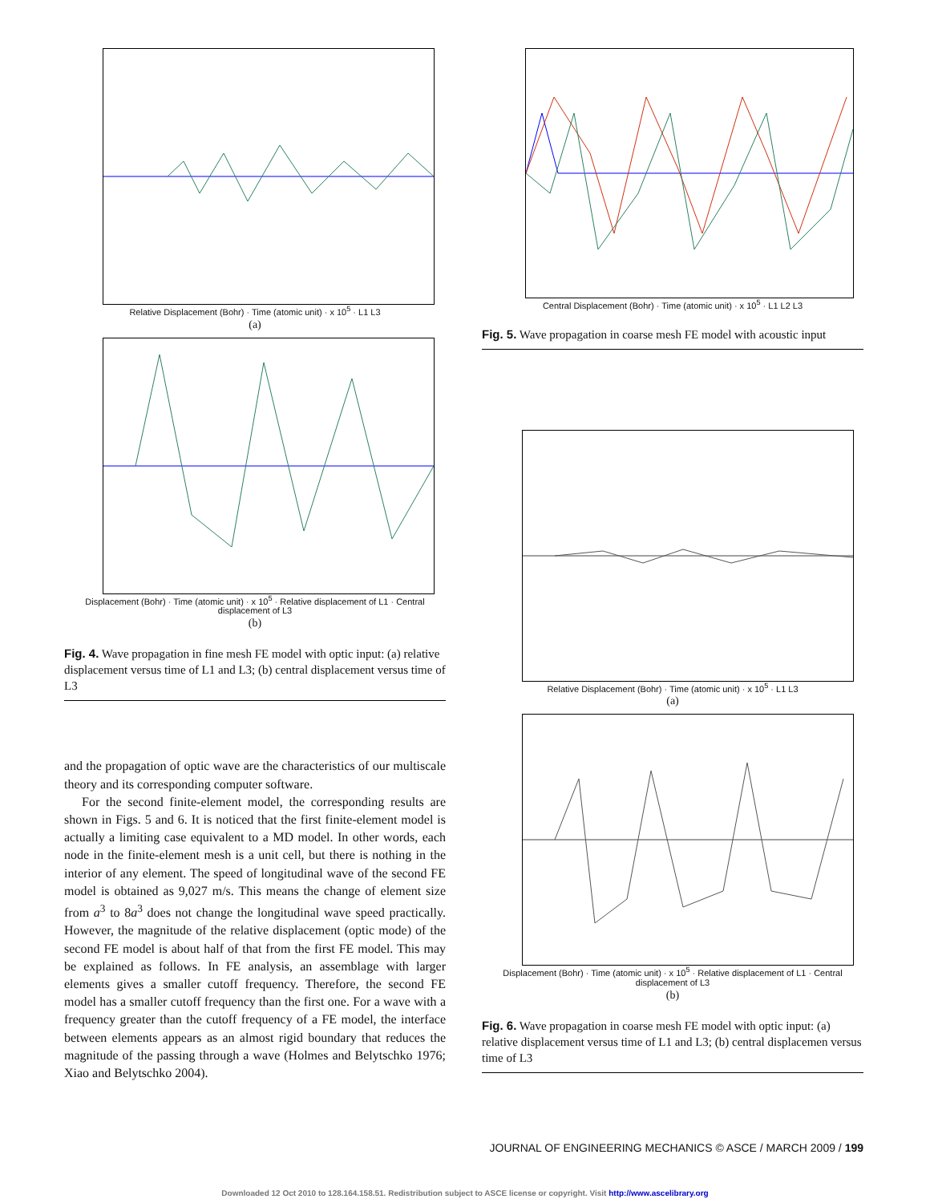Relative Displacement (Bohr) · Time (atomic unit) · x 10<sup>5</sup> · L1 L3
(a)
Displacement (Bohr) · Time (atomic unit) · x 10<sup>5</sup> · Relative displacement of L1 · Central displacement of L3
(b)
Fig. 4. Wave propagation in fine mesh FE model with optic input: (a) relative displacement versus time of L1 and L3; (b) central displacement versus time of L3
and the propagation of optic wave are the characteristics of our multiscale theory and its corresponding computer software.
For the second finite-element model, the corresponding results are shown in Figs. 5 and 6. It is noticed that the first finite-element model is actually a limiting case equivalent to a MD model. In other words, each node in the finite-element mesh is a unit cell, but there is nothing in the interior of any element. The speed of longitudinal wave of the second FE model is obtained as 9,027 m/s. This means the change of element size from a<sup>3</sup> to 8a<sup>3</sup> does not change the longitudinal wave speed practically. However, the magnitude of the relative displacement (optic mode) of the second FE model is about half of that from the first FE model. This may be explained as follows. In FE analysis, an assemblage with larger elements gives a smaller cutoff frequency. Therefore, the second FE model has a smaller cutoff frequency than the first one. For a wave with a frequency greater than the cutoff frequency of a FE model, the interface between elements appears as an almost rigid boundary that reduces the magnitude of the passing through a wave (Holmes and Belytschko 1976; Xiao and Belytschko 2004).
Central Displacement (Bohr) · Time (atomic unit) · x 10<sup>5</sup> · L1 L2 L3
Fig. 5. Wave propagation in coarse mesh FE model with acoustic input
Relative Displacement (Bohr) · Time (atomic unit) · x 10<sup>5</sup> · L1 L3
(a)
Displacement (Bohr) · Time (atomic unit) · x 10<sup>5</sup> · Relative displacement of L1 · Central displacement of L3
(b)
Fig. 6. Wave propagation in coarse mesh FE model with optic input: (a) relative displacement versus time of L1 and L3; (b) central displacemen versus time of L3
JOURNAL OF ENGINEERING MECHANICS © ASCE / MARCH 2009 / 199
Downloaded 12 Oct 2010 to 128.164.158.51. Redistribution subject to ASCE license or copyright. Visit http://www.ascelibrary.org